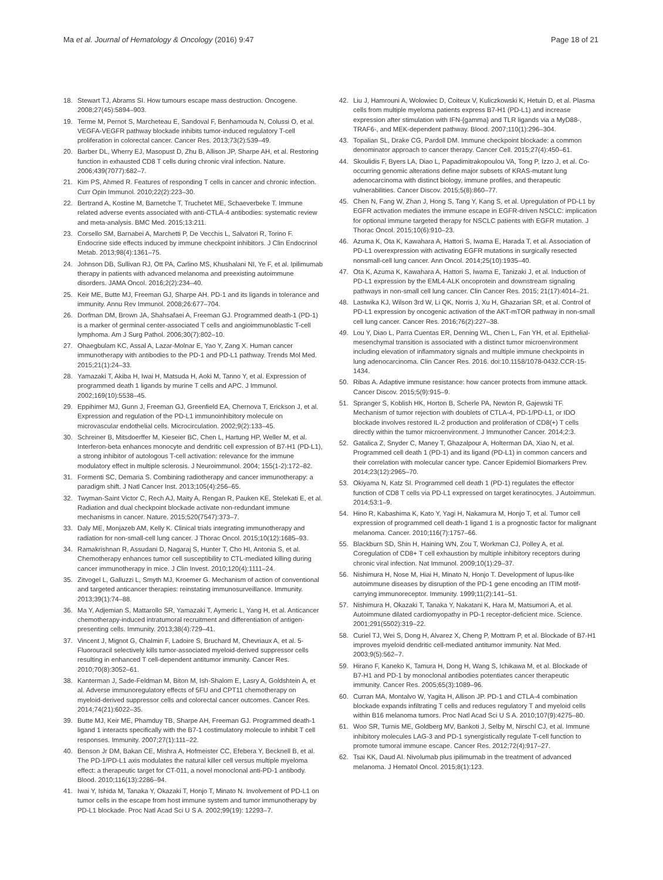Ma et al. Journal of Hematology & Oncology (2016) 9:47
Page 18 of 21
18. Stewart TJ, Abrams SI. How tumours escape mass destruction. Oncogene. 2008;27(45):5894–903.
19. Terme M, Pernot S, Marcheteau E, Sandoval F, Benhamouda N, Colussi O, et al. VEGFA-VEGFR pathway blockade inhibits tumor-induced regulatory T-cell proliferation in colorectal cancer. Cancer Res. 2013;73(2):539–49.
20. Barber DL, Wherry EJ, Masopust D, Zhu B, Allison JP, Sharpe AH, et al. Restoring function in exhausted CD8 T cells during chronic viral infection. Nature. 2006;439(7077):682–7.
21. Kim PS, Ahmed R. Features of responding T cells in cancer and chronic infection. Curr Opin Immunol. 2010;22(2):223–30.
22. Bertrand A, Kostine M, Barnetche T, Truchetet ME, Schaeverbeke T. Immune related adverse events associated with anti-CTLA-4 antibodies: systematic review and meta-analysis. BMC Med. 2015;13:211.
23. Corsello SM, Barnabei A, Marchetti P, De Vecchis L, Salvatori R, Torino F. Endocrine side effects induced by immune checkpoint inhibitors. J Clin Endocrinol Metab. 2013;98(4):1361–75.
24. Johnson DB, Sullivan RJ, Ott PA, Carlino MS, Khushalani NI, Ye F, et al. Ipilimumab therapy in patients with advanced melanoma and preexisting autoimmune disorders. JAMA Oncol. 2016;2(2):234–40.
25. Keir ME, Butte MJ, Freeman GJ, Sharpe AH. PD-1 and its ligands in tolerance and immunity. Annu Rev Immunol. 2008;26:677–704.
26. Dorfman DM, Brown JA, Shahsafaei A, Freeman GJ. Programmed death-1 (PD-1) is a marker of germinal center-associated T cells and angioimmunoblastic T-cell lymphoma. Am J Surg Pathol. 2006;30(7):802–10.
27. Ohaegbulam KC, Assal A, Lazar-Molnar E, Yao Y, Zang X. Human cancer immunotherapy with antibodies to the PD-1 and PD-L1 pathway. Trends Mol Med. 2015;21(1):24–33.
28. Yamazaki T, Akiba H, Iwai H, Matsuda H, Aoki M, Tanno Y, et al. Expression of programmed death 1 ligands by murine T cells and APC. J Immunol. 2002;169(10):5538–45.
29. Eppihimer MJ, Gunn J, Freeman GJ, Greenfield EA, Chernova T, Erickson J, et al. Expression and regulation of the PD-L1 immunoinhibitory molecule on microvascular endothelial cells. Microcirculation. 2002;9(2):133–45.
30. Schreiner B, Mitsdoerffer M, Kieseier BC, Chen L, Hartung HP, Weller M, et al. Interferon-beta enhances monocyte and dendritic cell expression of B7-H1 (PD-L1), a strong inhibitor of autologous T-cell activation: relevance for the immune modulatory effect in multiple sclerosis. J Neuroimmunol. 2004; 155(1-2):172–82.
31. Formenti SC, Demaria S. Combining radiotherapy and cancer immunotherapy: a paradigm shift. J Natl Cancer Inst. 2013;105(4):256–65.
32. Twyman-Saint Victor C, Rech AJ, Maity A, Rengan R, Pauken KE, Stelekati E, et al. Radiation and dual checkpoint blockade activate non-redundant immune mechanisms in cancer. Nature. 2015;520(7547):373–7.
33. Daly ME, Monjazeb AM, Kelly K. Clinical trials integrating immunotherapy and radiation for non-small-cell lung cancer. J Thorac Oncol. 2015;10(12):1685–93.
34. Ramakrishnan R, Assudani D, Nagaraj S, Hunter T, Cho HI, Antonia S, et al. Chemotherapy enhances tumor cell susceptibility to CTL-mediated killing during cancer immunotherapy in mice. J Clin Invest. 2010;120(4):1111–24.
35. Zitvogel L, Galluzzi L, Smyth MJ, Kroemer G. Mechanism of action of conventional and targeted anticancer therapies: reinstating immunosurveillance. Immunity. 2013;39(1):74–88.
36. Ma Y, Adjemian S, Mattarollo SR, Yamazaki T, Aymeric L, Yang H, et al. Anticancer chemotherapy-induced intratumoral recruitment and differentiation of antigen-presenting cells. Immunity. 2013;38(4):729–41.
37. Vincent J, Mignot G, Chalmin F, Ladoire S, Bruchard M, Chevriaux A, et al. 5-Fluorouracil selectively kills tumor-associated myeloid-derived suppressor cells resulting in enhanced T cell-dependent antitumor immunity. Cancer Res. 2010;70(8):3052–61.
38. Kanterman J, Sade-Feldman M, Biton M, Ish-Shalom E, Lasry A, Goldshtein A, et al. Adverse immunoregulatory effects of 5FU and CPT11 chemotherapy on myeloid-derived suppressor cells and colorectal cancer outcomes. Cancer Res. 2014;74(21):6022–35.
39. Butte MJ, Keir ME, Phamduy TB, Sharpe AH, Freeman GJ. Programmed death-1 ligand 1 interacts specifically with the B7-1 costimulatory molecule to inhibit T cell responses. Immunity. 2007;27(1):111–22.
40. Benson Jr DM, Bakan CE, Mishra A, Hofmeister CC, Efebera Y, Becknell B, et al. The PD-1/PD-L1 axis modulates the natural killer cell versus multiple myeloma effect: a therapeutic target for CT-011, a novel monoclonal anti-PD-1 antibody. Blood. 2010;116(13):2286–94.
41. Iwai Y, Ishida M, Tanaka Y, Okazaki T, Honjo T, Minato N. Involvement of PD-L1 on tumor cells in the escape from host immune system and tumor immunotherapy by PD-L1 blockade. Proc Natl Acad Sci U S A. 2002;99(19): 12293–7.
42. Liu J, Hamrouni A, Wolowiec D, Coiteux V, Kuliczkowski K, Hetuin D, et al. Plasma cells from multiple myeloma patients express B7-H1 (PD-L1) and increase expression after stimulation with IFN-{gamma} and TLR ligands via a MyD88-, TRAF6-, and MEK-dependent pathway. Blood. 2007;110(1):296–304.
43. Topalian SL, Drake CG, Pardoll DM. Immune checkpoint blockade: a common denominator approach to cancer therapy. Cancer Cell. 2015;27(4):450–61.
44. Skoulidis F, Byers LA, Diao L, Papadimitrakopoulou VA, Tong P, Izzo J, et al. Co-occurring genomic alterations define major subsets of KRAS-mutant lung adenocarcinoma with distinct biology, immune profiles, and therapeutic vulnerabilities. Cancer Discov. 2015;5(8):860–77.
45. Chen N, Fang W, Zhan J, Hong S, Tang Y, Kang S, et al. Upregulation of PD-L1 by EGFR activation mediates the immune escape in EGFR-driven NSCLC: implication for optional immune targeted therapy for NSCLC patients with EGFR mutation. J Thorac Oncol. 2015;10(6):910–23.
46. Azuma K, Ota K, Kawahara A, Hattori S, Iwama E, Harada T, et al. Association of PD-L1 overexpression with activating EGFR mutations in surgically resected nonsmall-cell lung cancer. Ann Oncol. 2014;25(10):1935–40.
47. Ota K, Azuma K, Kawahara A, Hattori S, Iwama E, Tanizaki J, et al. Induction of PD-L1 expression by the EML4-ALK oncoprotein and downstream signaling pathways in non-small cell lung cancer. Clin Cancer Res. 2015; 21(17):4014–21.
48. Lastwika KJ, Wilson 3rd W, Li QK, Norris J, Xu H, Ghazarian SR, et al. Control of PD-L1 expression by oncogenic activation of the AKT-mTOR pathway in non-small cell lung cancer. Cancer Res. 2016;76(2):227–38.
49. Lou Y, Diao L, Parra Cuentas ER, Denning WL, Chen L, Fan YH, et al. Epithelial-mesenchymal transition is associated with a distinct tumor microenvironment including elevation of inflammatory signals and multiple immune checkpoints in lung adenocarcinoma. Clin Cancer Res. 2016. doi:10.1158/1078-0432.CCR-15-1434.
50. Ribas A. Adaptive immune resistance: how cancer protects from immune attack. Cancer Discov. 2015;5(9):915–9.
51. Spranger S, Koblish HK, Horton B, Scherle PA, Newton R, Gajewski TF. Mechanism of tumor rejection with doublets of CTLA-4, PD-1/PD-L1, or IDO blockade involves restored IL-2 production and proliferation of CD8(+) T cells directly within the tumor microenvironment. J Immunother Cancer. 2014;2:3.
52. Gatalica Z, Snyder C, Maney T, Ghazalpour A, Holterman DA, Xiao N, et al. Programmed cell death 1 (PD-1) and its ligand (PD-L1) in common cancers and their correlation with molecular cancer type. Cancer Epidemiol Biomarkers Prev. 2014;23(12):2965–70.
53. Okiyama N, Katz SI. Programmed cell death 1 (PD-1) regulates the effector function of CD8 T cells via PD-L1 expressed on target keratinocytes. J Autoimmun. 2014;53:1–9.
54. Hino R, Kabashima K, Kato Y, Yagi H, Nakamura M, Honjo T, et al. Tumor cell expression of programmed cell death-1 ligand 1 is a prognostic factor for malignant melanoma. Cancer. 2010;116(7):1757–66.
55. Blackburn SD, Shin H, Haining WN, Zou T, Workman CJ, Polley A, et al. Coregulation of CD8+ T cell exhaustion by multiple inhibitory receptors during chronic viral infection. Nat Immunol. 2009;10(1):29–37.
56. Nishimura H, Nose M, Hiai H, Minato N, Honjo T. Development of lupus-like autoimmune diseases by disruption of the PD-1 gene encoding an ITIM motif-carrying immunoreceptor. Immunity. 1999;11(2):141–51.
57. Nishimura H, Okazaki T, Tanaka Y, Nakatani K, Hara M, Matsumori A, et al. Autoimmune dilated cardiomyopathy in PD-1 receptor-deficient mice. Science. 2001;291(5502):319–22.
58. Curiel TJ, Wei S, Dong H, Alvarez X, Cheng P, Mottram P, et al. Blockade of B7-H1 improves myeloid dendritic cell-mediated antitumor immunity. Nat Med. 2003;9(5):562–7.
59. Hirano F, Kaneko K, Tamura H, Dong H, Wang S, Ichikawa M, et al. Blockade of B7-H1 and PD-1 by monoclonal antibodies potentiates cancer therapeutic immunity. Cancer Res. 2005;65(3):1089–96.
60. Curran MA, Montalvo W, Yagita H, Allison JP. PD-1 and CTLA-4 combination blockade expands infiltrating T cells and reduces regulatory T and myeloid cells within B16 melanoma tumors. Proc Natl Acad Sci U S A. 2010;107(9):4275–80.
61. Woo SR, Turnis ME, Goldberg MV, Bankoti J, Selby M, Nirschl CJ, et al. Immune inhibitory molecules LAG-3 and PD-1 synergistically regulate T-cell function to promote tumoral immune escape. Cancer Res. 2012;72(4):917–27.
62. Tsai KK, Daud AI. Nivolumab plus ipilimumab in the treatment of advanced melanoma. J Hematol Oncol. 2015;8(1):123.